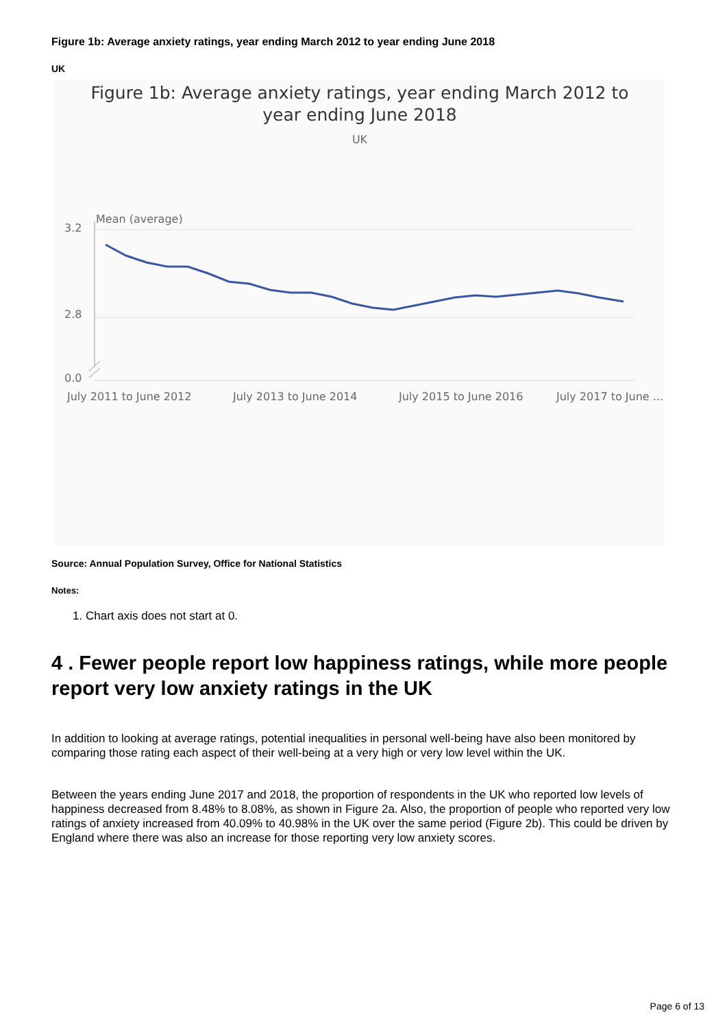Figure 1b: Average anxiety ratings, year ending March 2012 to year ending June 2018
UK
Figure 1b: Average anxiety ratings, year ending March 2012 to
year ending June 2018
UK
Mean (average)
3.2
2.8
0.0
July 2011 to June 2012
July 2013 to June 2014
July 2015 to June 2016
July 2017 to June ...
Source: Annual Population Survey, Office for National Statistics
Notes:
1. Chart axis does not start at 0.
4 . Fewer people report low happiness ratings, while more people report very low anxiety ratings in the UK
In addition to looking at average ratings, potential inequalities in personal well-being have also been monitored by comparing those rating each aspect of their well-being at a very high or very low level within the UK.
Between the years ending June 2017 and 2018, the proportion of respondents in the UK who reported low levels of happiness decreased from 8.48% to 8.08%, as shown in Figure 2a. Also, the proportion of people who reported very low ratings of anxiety increased from 40.09% to 40.98% in the UK over the same period (Figure 2b). This could be driven by England where there was also an increase for those reporting very low anxiety scores.
Page 6 of 13